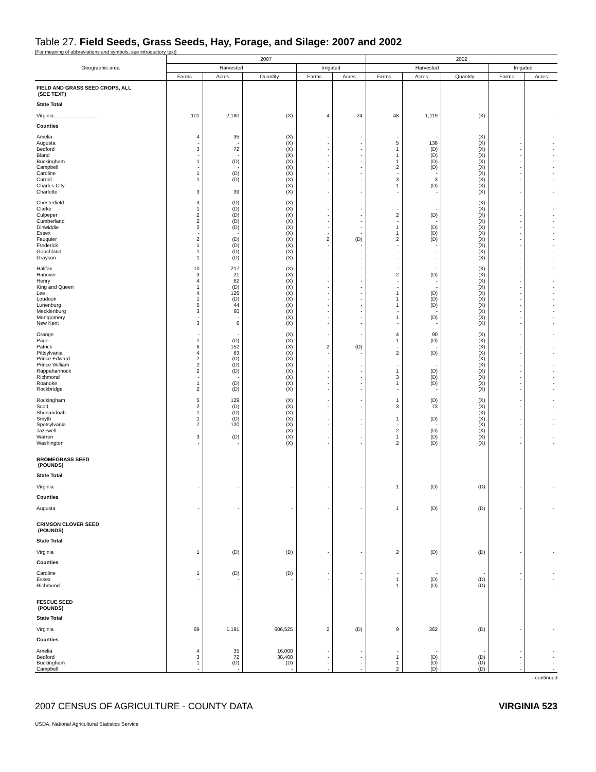Table 27. Field Seeds, Grass Seeds, Hay, Forage, and Silage: 2007 and 2002
[For meaning of abbreviations and symbols, see introductory text]
| Geographic area | 2007 | | | | | 2002 | | | | |
| --- | --- | --- | --- | --- | --- | --- | --- | --- | --- | --- |
| | Harvested | | | Irrigated | | Harvested | | | Irrigated | |
| | Farms | Acres | Quantity | Farms | Acres | Farms | Acres | Quantity | Farms | Acres |
| FIELD AND GRASS SEED CROPS, ALL (SEE TEXT) | | | | | | | | | | |
| State Total | | | | | | | | | | |
| Virginia .............................. | 101 | 2,180 | (X) | 4 | 24 | 48 | 1,119 | (X) | - | - |
| Counties | | | | | | | | | | |
| Amelia | 4 | 35 | (X) | - | - | - | - | (X) | - | - |
| Augusta | - | - | (X) | - | - | 5 | 138 | (X) | - | - |
| Bedford | 3 | 72 | (X) | - | - | 1 | (D) | (X) | - | - |
| Bland | - | - | (X) | - | - | 1 | (D) | (X) | - | - |
| Buckingham | 1 | (D) | (X) | - | - | 1 | (D) | (X) | - | - |
| Campbell | - | - | (X) | - | - | 2 | (D) | (X) | - | - |
| Caroline | 1 | (D) | (X) | - | - | - | - | (X) | - | - |
| Carroll | 1 | (D) | (X) | - | - | 3 | 3 | (X) | - | - |
| Charles City | - | - | (X) | - | - | 1 | (D) | (X) | - | - |
| Charlotte | 3 | 39 | (X) | - | - | - | - | (X) | - | - |
| Chesterfield | 3 | (D) | (X) | - | - | - | - | (X) | - | - |
| Clarke | 1 | (D) | (X) | - | - | - | - | (X) | - | - |
| Culpeper | 2 | (D) | (X) | - | - | 2 | (D) | (X) | - | - |
| Cumberland | 2 | (D) | (X) | - | - | - | - | (X) | - | - |
| Dinwiddie | 2 | (D) | (X) | - | - | 1 | (D) | (X) | - | - |
| Essex | - | - | (X) | - | - | 1 | (D) | (X) | - | - |
| Fauquier | 2 | (D) | (X) | 2 | (D) | 2 | (D) | (X) | - | - |
| Frederick | 1 | (D) | (X) | - | - | - | - | (X) | - | - |
| Goochland | 1 | (D) | (X) | - | - | - | - | (X) | - | - |
| Grayson | 1 | (D) | (X) | - | - | - | - | (X) | - | - |
| Halifax | 10 | 217 | (X) | - | - | - | - | (X) | - | - |
| Hanover | 3 | 21 | (X) | - | - | 2 | (D) | (X) | - | - |
| Henry | 4 | 62 | (X) | - | - | - | - | (X) | - | - |
| King and Queen | 1 | (D) | (X) | - | - | - | - | (X) | - | - |
| Lee | 4 | 126 | (X) | - | - | 1 | (D) | (X) | - | - |
| Loudoun | 1 | (D) | (X) | - | - | 1 | (D) | (X) | - | - |
| Lunenburg | 5 | 44 | (X) | - | - | 1 | (D) | (X) | - | - |
| Mecklenburg | 3 | 60 | (X) | - | - | - | - | (X) | - | - |
| Montgomery | - | - | (X) | - | - | 1 | (D) | (X) | - | - |
| New Kent | 3 | 6 | (X) | - | - | - | - | (X) | - | - |
| Orange | - | - | (X) | - | - | 4 | 90 | (X) | - | - |
| Page | 1 | (D) | (X) | - | - | 1 | (D) | (X) | - | - |
| Patrick | 6 | 152 | (X) | 2 | (D) | - | - | (X) | - | - |
| Pittsylvania | 4 | 63 | (X) | - | - | 2 | (D) | (X) | - | - |
| Prince Edward | 2 | (D) | (X) | - | - | - | - | (X) | - | - |
| Prince William | 2 | (D) | (X) | - | - | - | - | (X) | - | - |
| Rappahannock | 2 | (D) | (X) | - | - | 1 | (D) | (X) | - | - |
| Richmond | - | - | (X) | - | - | 3 | (D) | (X) | - | - |
| Roanoke | 1 | (D) | (X) | - | - | 1 | (D) | (X) | - | - |
| Rockbridge | 2 | (D) | (X) | - | - | - | - | (X) | - | - |
| Rockingham | 5 | 129 | (X) | - | - | 1 | (D) | (X) | - | - |
| Scott | 2 | (D) | (X) | - | - | 3 | 73 | (X) | - | - |
| Shenandoah | 1 | (D) | (X) | - | - | - | - | (X) | - | - |
| Smyth | 1 | (D) | (X) | - | - | 1 | (D) | (X) | - | - |
| Spotsylvania | 7 | 120 | (X) | - | - | - | - | (X) | - | - |
| Tazewell | - | - | (X) | - | - | 2 | (D) | (X) | - | - |
| Warren | 3 | (D) | (X) | - | - | 1 | (D) | (X) | - | - |
| Washington | - | - | (X) | - | - | 2 | (D) | (X) | - | - |
| BROMEGRASS SEED (POUNDS) | | | | | | | | | | |
| State Total | | | | | | | | | | |
| Virginia | - | - | - | - | - | 1 | (D) | (D) | - | - |
| Counties | | | | | | | | | | |
| Augusta | - | - | - | - | - | 1 | (D) | (D) | - | - |
| CRIMSON CLOVER SEED (POUNDS) | | | | | | | | | | |
| State Total | | | | | | | | | | |
| Virginia | 1 | (D) | (D) | - | - | 2 | (D) | (D) | - | - |
| Counties | | | | | | | | | | |
| Caroline | 1 | (D) | (D) | - | - | - | - | - | - | - |
| Essex | - | - | - | - | - | 1 | (D) | (D) | - | - |
| Richmond | - | - | - | - | - | 1 | (D) | (D) | - | - |
| FESCUE SEED (POUNDS) | | | | | | | | | | |
| State Total | | | | | | | | | | |
| Virginia | 69 | 1,191 | 606,525 | 2 | (D) | 9 | 362 | (D) | - | - |
| Counties | | | | | | | | | | |
| Amelia | 4 | 35 | 16,000 | - | - | - | - | - | - | - |
| Bedford | 3 | 72 | 38,400 | - | - | 1 | (D) | (D) | - | - |
| Buckingham | 1 | (D) | (D) | - | - | 1 | (D) | (D) | - | - |
| Campbell | - | - | - | - | - | 2 | (D) | (D) | - | - |
--continued
2007 CENSUS OF AGRICULTURE - COUNTY DATA VIRGINIA 523
USDA, National Agricultural Statistics Service